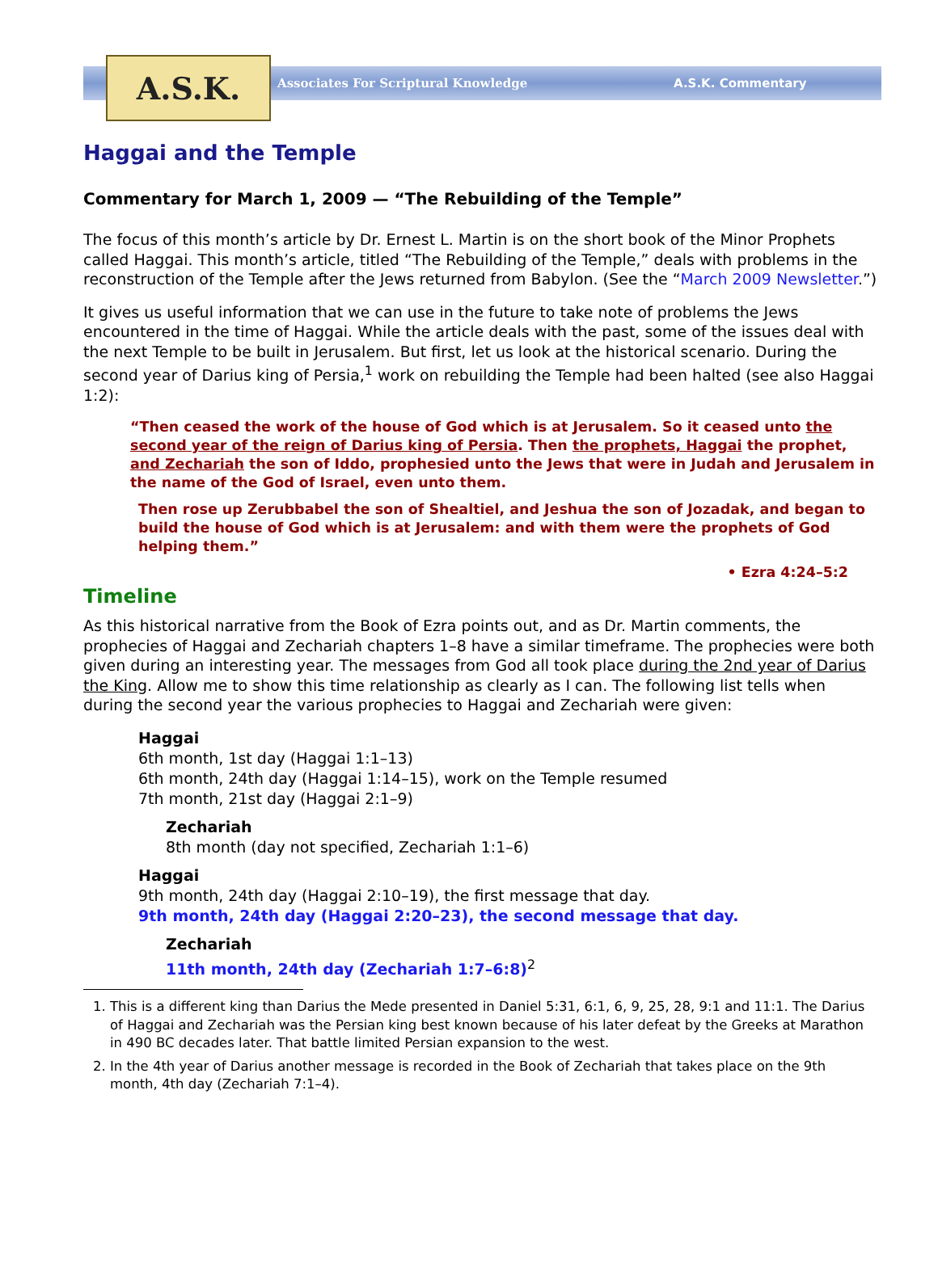A.S.K.
Associates For Scriptural Knowledge
A.S.K. Commentary
Haggai and the Temple
Commentary for March 1, 2009 — “The Rebuilding of the Temple”
The focus of this month’s article by Dr. Ernest L. Martin is on the short book of the Minor Prophets called Haggai. This month’s article, titled “The Rebuilding of the Temple,” deals with problems in the reconstruction of the Temple after the Jews returned from Babylon. (See the “March 2009 Newsletter.”)
It gives us useful information that we can use in the future to take note of problems the Jews encountered in the time of Haggai. While the article deals with the past, some of the issues deal with the next Temple to be built in Jerusalem. But first, let us look at the historical scenario. During the second year of Darius king of Persia,<sup>1</sup> work on rebuilding the Temple had been halted (see also Haggai 1:2):
“Then ceased the work of the house of God which is at Jerusalem. So it ceased unto the second year of the reign of Darius king of Persia. Then the prophets, Haggai the prophet, and Zechariah the son of Iddo, prophesied unto the Jews that were in Judah and Jerusalem in the name of the God of Israel, even unto them.
Then rose up Zerubbabel the son of Shealtiel, and Jeshua the son of Jozadak, and began to build the house of God which is at Jerusalem: and with them were the prophets of God helping them.”
• Ezra 4:24–5:2
Timeline
As this historical narrative from the Book of Ezra points out, and as Dr. Martin comments, the prophecies of Haggai and Zechariah chapters 1–8 have a similar timeframe. The prophecies were both given during an interesting year. The messages from God all took place during the 2nd year of Darius the King. Allow me to show this time relationship as clearly as I can. The following list tells when during the second year the various prophecies to Haggai and Zechariah were given:
Haggai
6th month, 1st day (Haggai 1:1–13)
6th month, 24th day (Haggai 1:14–15), work on the Temple resumed
7th month, 21st day (Haggai 2:1–9)
Zechariah
8th month (day not specified, Zechariah 1:1–6)
Haggai
9th month, 24th day (Haggai 2:10–19), the first message that day.
9th month, 24th day (Haggai 2:20–23), the second message that day.
Zechariah
11th month, 24th day (Zechariah 1:7–6:8)<sup>2</sup>
1. This is a different king than Darius the Mede presented in Daniel 5:31, 6:1, 6, 9, 25, 28, 9:1 and 11:1. The Darius of Haggai and Zechariah was the Persian king best known because of his later defeat by the Greeks at Marathon in 490 BC decades later. That battle limited Persian expansion to the west.
2. In the 4th year of Darius another message is recorded in the Book of Zechariah that takes place on the 9th month, 4th day (Zechariah 7:1–4).